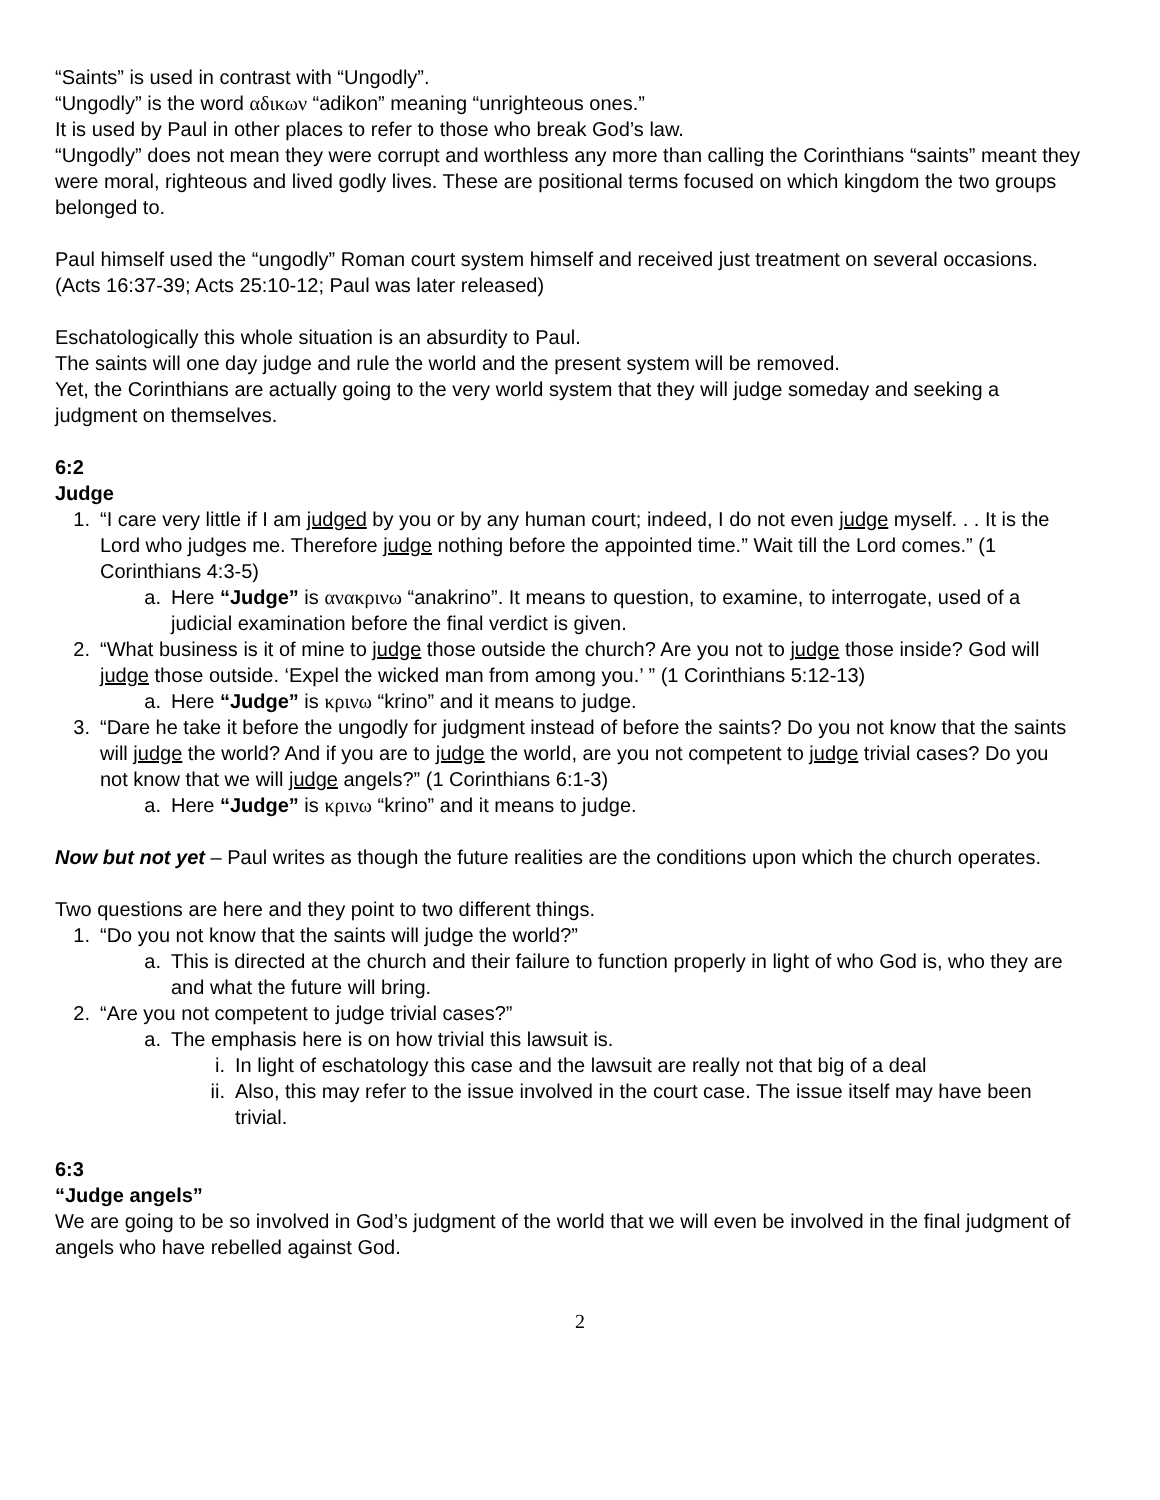“Saints” is used in contrast with “Ungodly”.
“Ungodly” is the word αδικων “adikon” meaning “unrighteous ones.”
It is used by Paul in other places to refer to those who break God’s law.
“Ungodly” does not mean they were corrupt and worthless any more than calling the Corinthians “saints” meant they were moral, righteous and lived godly lives. These are positional terms focused on which kingdom the two groups belonged to.
Paul himself used the “ungodly” Roman court system himself and received just treatment on several occasions. (Acts 16:37-39; Acts 25:10-12; Paul was later released)
Eschatologically this whole situation is an absurdity to Paul.
The saints will one day judge and rule the world and the present system will be removed.
Yet, the Corinthians are actually going to the very world system that they will judge someday and seeking a judgment on themselves.
6:2
Judge
1. “I care very little if I am judged by you or by any human court; indeed, I do not even judge myself. . . It is the Lord who judges me. Therefore judge nothing before the appointed time.” Wait till the Lord comes.” (1 Corinthians 4:3-5)
a. Here “Judge” is ανακρινω “anakrino”. It means to question, to examine, to interrogate, used of a judicial examination before the final verdict is given.
2. “What business is it of mine to judge those outside the church? Are you not to judge those inside? God will judge those outside. ‘Expel the wicked man from among you.’ ” (1 Corinthians 5:12-13)
a. Here “Judge” is κρινω “krino” and it means to judge.
3. “Dare he take it before the ungodly for judgment instead of before the saints? Do you not know that the saints will judge the world? And if you are to judge the world, are you not competent to judge trivial cases? Do you not know that we will judge angels?” (1 Corinthians 6:1-3)
a. Here “Judge” is κρινω “krino” and it means to judge.
Now but not yet – Paul writes as though the future realities are the conditions upon which the church operates.
Two questions are here and they point to two different things.
1. “Do you not know that the saints will judge the world?”
a. This is directed at the church and their failure to function properly in light of who God is, who they are and what the future will bring.
2. “Are you not competent to judge trivial cases?”
a. The emphasis here is on how trivial this lawsuit is.
i. In light of eschatology this case and the lawsuit are really not that big of a deal
ii. Also, this may refer to the issue involved in the court case. The issue itself may have been trivial.
6:3
“Judge angels”
We are going to be so involved in God’s judgment of the world that we will even be involved in the final judgment of angels who have rebelled against God.
2